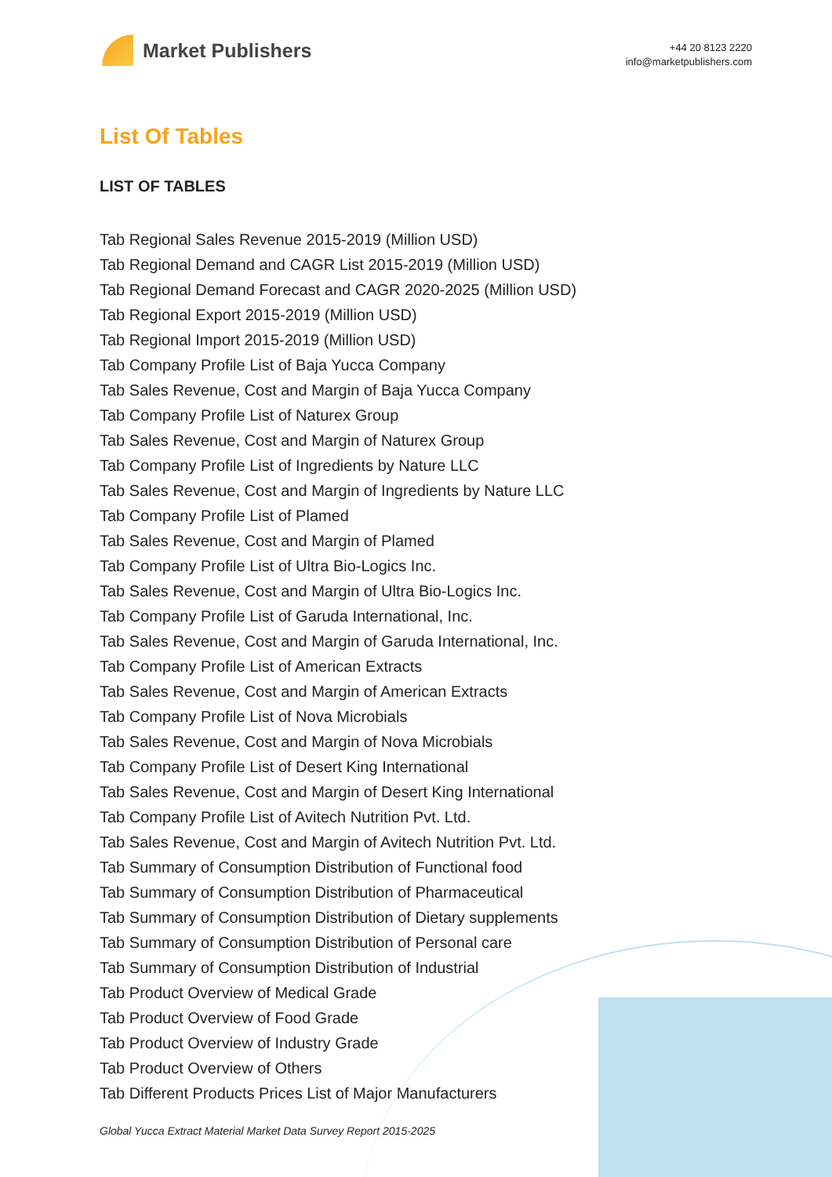Market Publishers
+44 20 8123 2220
info@marketpublishers.com
List Of Tables
LIST OF TABLES
Tab Regional Sales Revenue 2015-2019 (Million USD)
Tab Regional Demand and CAGR List 2015-2019 (Million USD)
Tab Regional Demand Forecast and CAGR 2020-2025 (Million USD)
Tab Regional Export 2015-2019 (Million USD)
Tab Regional Import 2015-2019 (Million USD)
Tab Company Profile List of Baja Yucca Company
Tab Sales Revenue, Cost and Margin of Baja Yucca Company
Tab Company Profile List of Naturex Group
Tab Sales Revenue, Cost and Margin of Naturex Group
Tab Company Profile List of Ingredients by Nature LLC
Tab Sales Revenue, Cost and Margin of Ingredients by Nature LLC
Tab Company Profile List of Plamed
Tab Sales Revenue, Cost and Margin of Plamed
Tab Company Profile List of Ultra Bio-Logics Inc.
Tab Sales Revenue, Cost and Margin of Ultra Bio-Logics Inc.
Tab Company Profile List of Garuda International, Inc.
Tab Sales Revenue, Cost and Margin of Garuda International, Inc.
Tab Company Profile List of American Extracts
Tab Sales Revenue, Cost and Margin of American Extracts
Tab Company Profile List of Nova Microbials
Tab Sales Revenue, Cost and Margin of Nova Microbials
Tab Company Profile List of Desert King International
Tab Sales Revenue, Cost and Margin of Desert King International
Tab Company Profile List of Avitech Nutrition Pvt. Ltd.
Tab Sales Revenue, Cost and Margin of Avitech Nutrition Pvt. Ltd.
Tab Summary of Consumption Distribution of Functional food
Tab Summary of Consumption Distribution of Pharmaceutical
Tab Summary of Consumption Distribution of Dietary supplements
Tab Summary of Consumption Distribution of Personal care
Tab Summary of Consumption Distribution of Industrial
Tab Product Overview of Medical Grade
Tab Product Overview of Food Grade
Tab Product Overview of Industry Grade
Tab Product Overview of Others
Tab Different Products Prices List of Major Manufacturers
Global Yucca Extract Material Market Data Survey Report 2015-2025